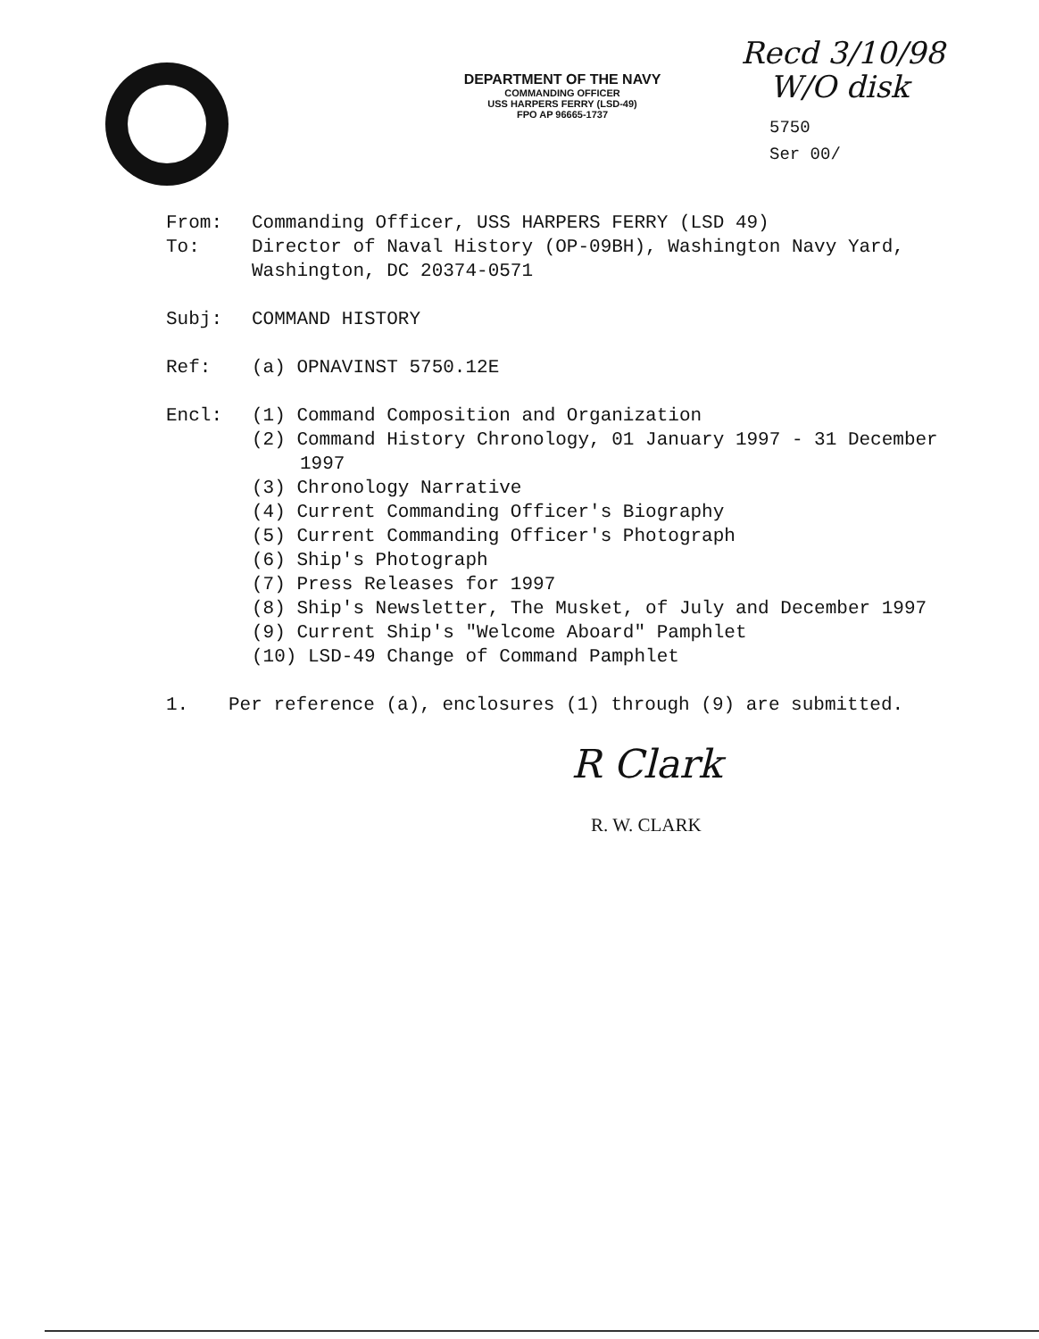DEPARTMENT OF THE NAVY
COMMANDING OFFICER
USS HARPERS FERRY (LSD-49)
FPO AP 96665-1737
Recd 3/10/98
W/O disk
5750
Ser 00/
From: Commanding Officer, USS HARPERS FERRY (LSD 49)
To: Director of Naval History (OP-09BH), Washington Navy Yard,
Washington, DC 20374-0571
Subj: COMMAND HISTORY
Ref: (a) OPNAVINST 5750.12E
Encl: (1) Command Composition and Organization
(2) Command History Chronology, 01 January 1997 - 31 December 1997
(3) Chronology Narrative
(4) Current Commanding Officer's Biography
(5) Current Commanding Officer's Photograph
(6) Ship's Photograph
(7) Press Releases for 1997
(8) Ship's Newsletter, The Musket, of July and December 1997
(9) Current Ship's "Welcome Aboard" Pamphlet
(10) LSD-49 Change of Command Pamphlet
1. Per reference (a), enclosures (1) through (9) are submitted.
R Clark
R. W. CLARK